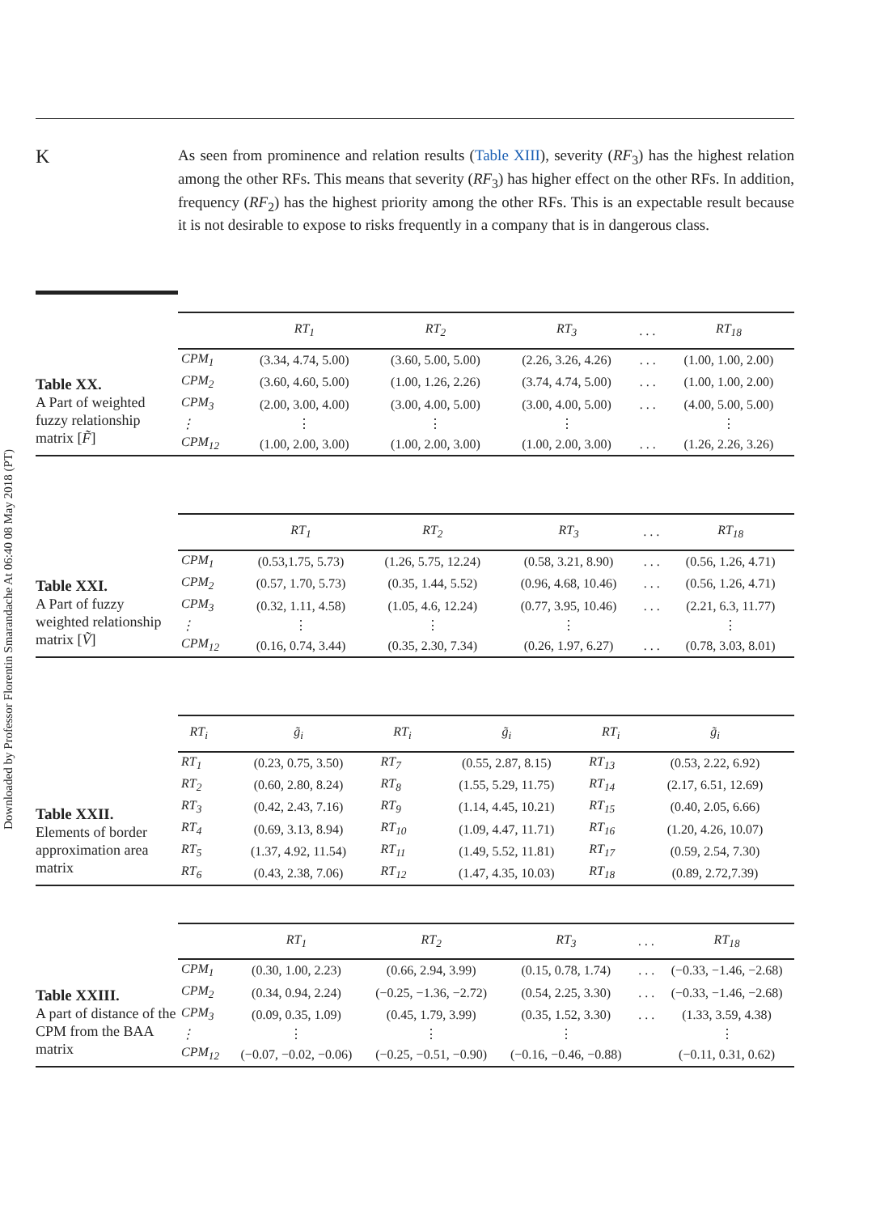Downloaded by Professor Florentin Smarandache At 06:40 08 May 2018 (PT)
K
As seen from prominence and relation results (Table XIII), severity (RF<sub>3</sub>) has the highest relation among the other RFs. This means that severity (RF<sub>3</sub>) has higher effect on the other RFs. In addition, frequency (RF<sub>2</sub>) has the highest priority among the other RFs. This is an expectable result because it is not desirable to expose to risks frequently in a company that is in dangerous class.
Table XX.
A Part of weighted fuzzy relationship matrix [F̃]
| | RT<sub>1</sub> | RT<sub>2</sub> | RT<sub>3</sub> | . . . | RT<sub>18</sub> |
| --- | --- | --- | --- | --- | --- |
| CPM<sub>1</sub> | (3.34, 4.74, 5.00) | (3.60, 5.00, 5.00) | (2.26, 3.26, 4.26) | . . . | (1.00, 1.00, 2.00) |
| CPM<sub>2</sub> | (3.60, 4.60, 5.00) | (1.00, 1.26, 2.26) | (3.74, 4.74, 5.00) | . . . | (1.00, 1.00, 2.00) |
| CPM<sub>3</sub> | (2.00, 3.00, 4.00) | (3.00, 4.00, 5.00) | (3.00, 4.00, 5.00) | . . . | (4.00, 5.00, 5.00) |
| ⋮ | ⋮ | ⋮ | ⋮ | | ⋮ |
| CPM<sub>12</sub> | (1.00, 2.00, 3.00) | (1.00, 2.00, 3.00) | (1.00, 2.00, 3.00) | . . . | (1.26, 2.26, 3.26) |
Table XXI.
A Part of fuzzy weighted relationship matrix [Ṽ]
| | RT<sub>1</sub> | RT<sub>2</sub> | RT<sub>3</sub> | . . . | RT<sub>18</sub> |
| --- | --- | --- | --- | --- | --- |
| CPM<sub>1</sub> | (0.53,1.75, 5.73) | (1.26, 5.75, 12.24) | (0.58, 3.21, 8.90) | . . . | (0.56, 1.26, 4.71) |
| CPM<sub>2</sub> | (0.57, 1.70, 5.73) | (0.35, 1.44, 5.52) | (0.96, 4.68, 10.46) | . . . | (0.56, 1.26, 4.71) |
| CPM<sub>3</sub> | (0.32, 1.11, 4.58) | (1.05, 4.6, 12.24) | (0.77, 3.95, 10.46) | . . . | (2.21, 6.3, 11.77) |
| ⋮ | ⋮ | ⋮ | ⋮ | | ⋮ |
| CPM<sub>12</sub> | (0.16, 0.74, 3.44) | (0.35, 2.30, 7.34) | (0.26, 1.97, 6.27) | . . . | (0.78, 3.03, 8.01) |
Table XXII.
Elements of border approximation area matrix
| RT<sub>i</sub> | g̃<sub>i</sub> | RT<sub>i</sub> | g̃<sub>i</sub> | RT<sub>i</sub> | g̃<sub>i</sub> |
| --- | --- | --- | --- | --- | --- |
| RT<sub>1</sub> | (0.23, 0.75, 3.50) | RT<sub>7</sub> | (0.55, 2.87, 8.15) | RT<sub>13</sub> | (0.53, 2.22, 6.92) |
| RT<sub>2</sub> | (0.60, 2.80, 8.24) | RT<sub>8</sub> | (1.55, 5.29, 11.75) | RT<sub>14</sub> | (2.17, 6.51, 12.69) |
| RT<sub>3</sub> | (0.42, 2.43, 7.16) | RT<sub>9</sub> | (1.14, 4.45, 10.21) | RT<sub>15</sub> | (0.40, 2.05, 6.66) |
| RT<sub>4</sub> | (0.69, 3.13, 8.94) | RT<sub>10</sub> | (1.09, 4.47, 11.71) | RT<sub>16</sub> | (1.20, 4.26, 10.07) |
| RT<sub>5</sub> | (1.37, 4.92, 11.54) | RT<sub>11</sub> | (1.49, 5.52, 11.81) | RT<sub>17</sub> | (0.59, 2.54, 7.30) |
| RT<sub>6</sub> | (0.43, 2.38, 7.06) | RT<sub>12</sub> | (1.47, 4.35, 10.03) | RT<sub>18</sub> | (0.89, 2.72,7.39) |
Table XXIII.
A part of distance of the CPM from the BAA matrix
| | RT<sub>1</sub> | RT<sub>2</sub> | RT<sub>3</sub> | . . . | RT<sub>18</sub> |
| --- | --- | --- | --- | --- | --- |
| CPM<sub>1</sub> | (0.30, 1.00, 2.23) | (0.66, 2.94, 3.99) | (0.15, 0.78, 1.74) | . . . | (−0.33, −1.46, −2.68) |
| CPM<sub>2</sub> | (0.34, 0.94, 2.24) | (−0.25, −1.36, −2.72) | (0.54, 2.25, 3.30) | . . . | (−0.33, −1.46, −2.68) |
| CPM<sub>3</sub> | (0.09, 0.35, 1.09) | (0.45, 1.79, 3.99) | (0.35, 1.52, 3.30) | . . . | (1.33, 3.59, 4.38) |
| ⋮ | ⋮ | ⋮ | ⋮ | | ⋮ |
| CPM<sub>12</sub> | (−0.07, −0.02, −0.06) | (−0.25, −0.51, −0.90) | (−0.16, −0.46, −0.88) | | (−0.11, 0.31, 0.62) |